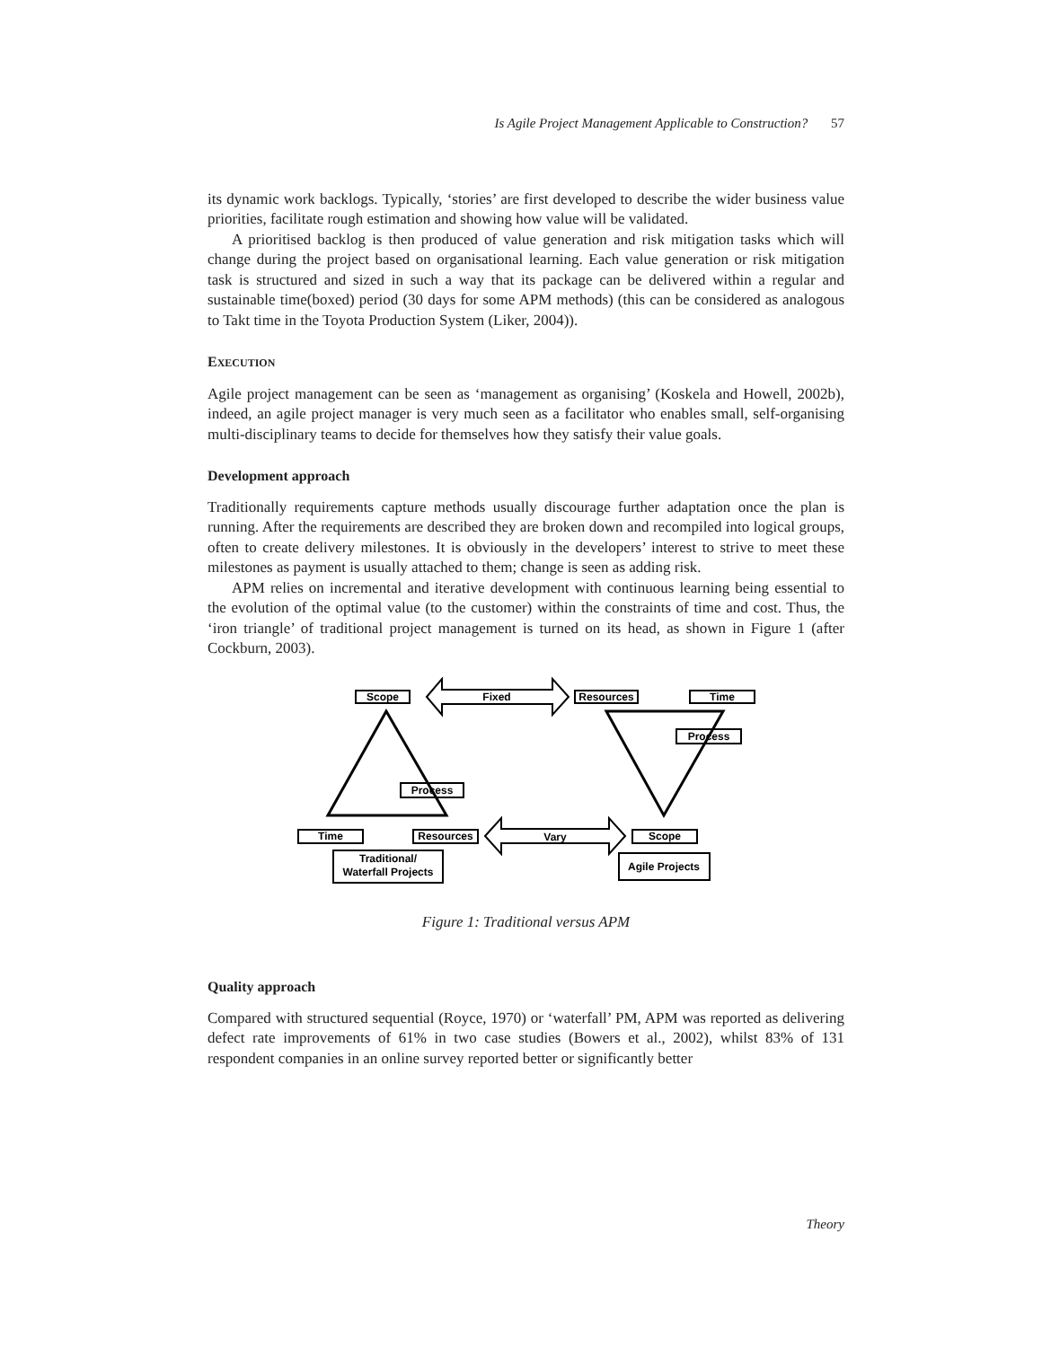Is Agile Project Management Applicable to Construction? 57
its dynamic work backlogs. Typically, ‘stories’ are first developed to describe the wider business value priorities, facilitate rough estimation and showing how value will be validated.
A prioritised backlog is then produced of value generation and risk mitigation tasks which will change during the project based on organisational learning. Each value generation or risk mitigation task is structured and sized in such a way that its package can be delivered within a regular and sustainable time(boxed) period (30 days for some APM methods) (this can be considered as analogous to Takt time in the Toyota Production System (Liker, 2004)).
EXECUTION
Agile project management can be seen as ‘management as organising’ (Koskela and Howell, 2002b), indeed, an agile project manager is very much seen as a facilitator who enables small, self-organising multi-disciplinary teams to decide for themselves how they satisfy their value goals.
Development approach
Traditionally requirements capture methods usually discourage further adaptation once the plan is running. After the requirements are described they are broken down and recompiled into logical groups, often to create delivery milestones. It is obviously in the developers’ interest to strive to meet these milestones as payment is usually attached to them; change is seen as adding risk.
APM relies on incremental and iterative development with continuous learning being essential to the evolution of the optimal value (to the customer) within the constraints of time and cost. Thus, the ‘iron triangle’ of traditional project management is turned on its head, as shown in Figure 1 (after Cockburn, 2003).
Scope
Fixed
Resources
Time
Process
Process
Time
Resources
Vary
Scope
Traditional/
Waterfall Projects
Agile Projects
Figure 1: Traditional versus APM
Quality approach
Compared with structured sequential (Royce, 1970) or ‘waterfall’ PM, APM was reported as delivering defect rate improvements of 61% in two case studies (Bowers et al., 2002), whilst 83% of 131 respondent companies in an online survey reported better or significantly better
Theory